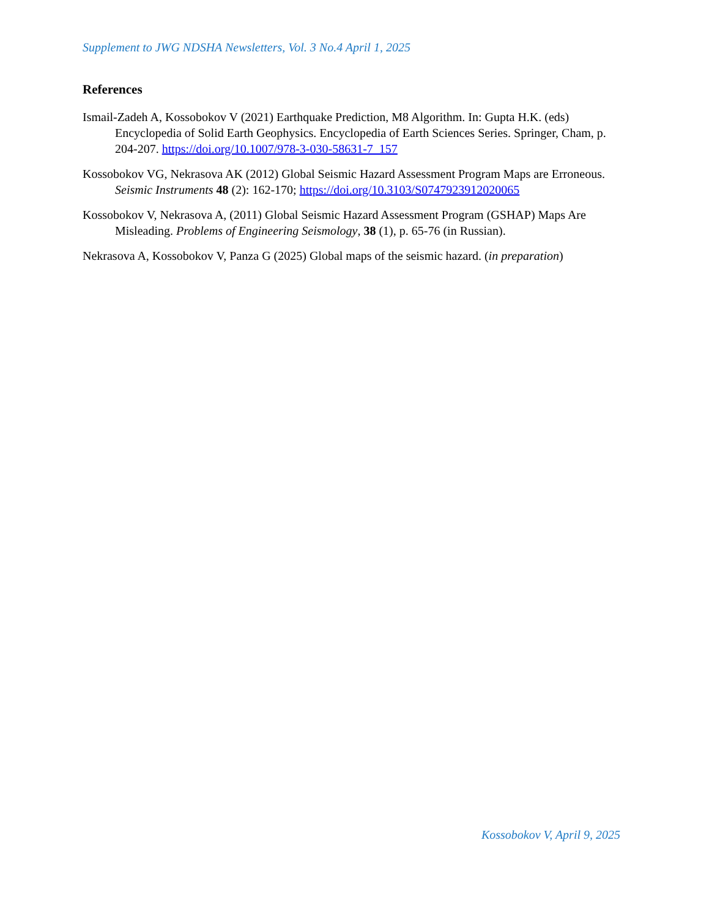Supplement to JWG NDSHA Newsletters, Vol. 3 No.4 April 1, 2025
References
Ismail-Zadeh A, Kossobokov V (2021) Earthquake Prediction, M8 Algorithm. In: Gupta H.K. (eds) Encyclopedia of Solid Earth Geophysics. Encyclopedia of Earth Sciences Series. Springer, Cham, p. 204-207. https://doi.org/10.1007/978-3-030-58631-7_157
Kossobokov VG, Nekrasova AK (2012) Global Seismic Hazard Assessment Program Maps are Erroneous. Seismic Instruments 48 (2): 162-170; https://doi.org/10.3103/S0747923912020065
Kossobokov V, Nekrasova A, (2011) Global Seismic Hazard Assessment Program (GSHAP) Maps Are Misleading. Problems of Engineering Seismology, 38 (1), p. 65-76 (in Russian).
Nekrasova A, Kossobokov V, Panza G (2025) Global maps of the seismic hazard. (in preparation)
Kossobokov V, April 9, 2025